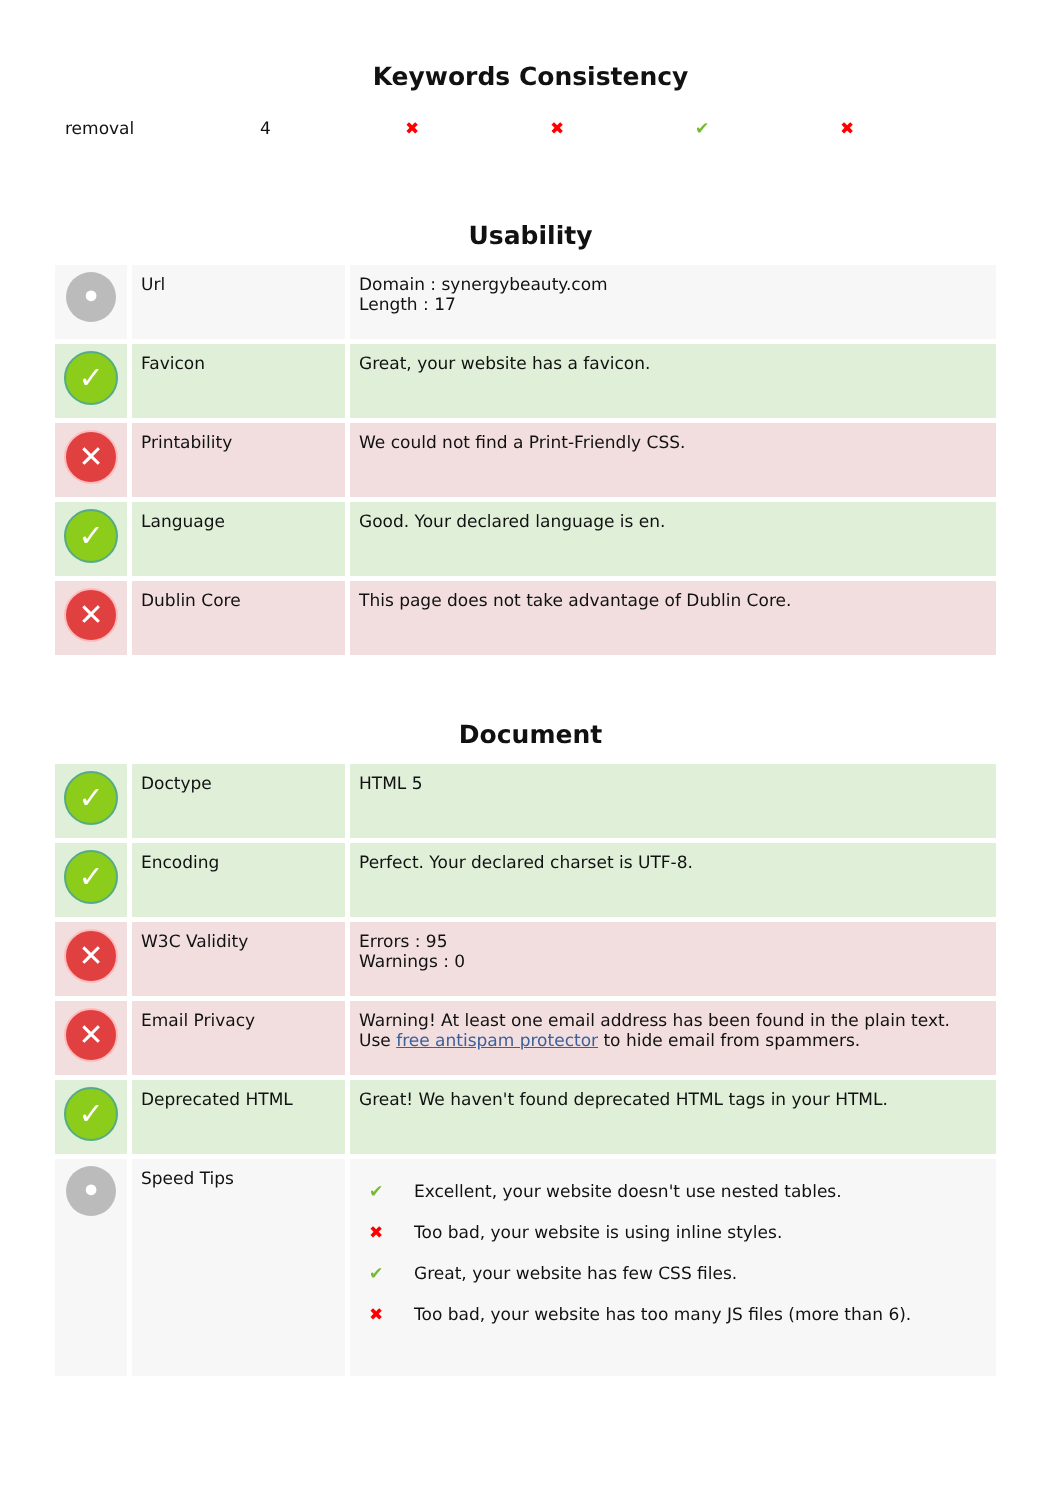Keywords Consistency
| removal | 4 | ✖ | ✖ | ✔ | ✖ |
Usability
| • | Url | Domain : synergybeauty.com Length : 17 |
| ✓ | Favicon | Great, your website has a favicon. |
| ✕ | Printability | We could not find a Print-Friendly CSS. |
| ✓ | Language | Good. Your declared language is en. |
| ✕ | Dublin Core | This page does not take advantage of Dublin Core. |
Document
| ✓ | Doctype | HTML 5 |
| ✓ | Encoding | Perfect. Your declared charset is UTF-8. |
| ✕ | W3C Validity | Errors : 95 Warnings : 0 |
| ✕ | Email Privacy | Warning! At least one email address has been found in the plain text. Use free antispam protector to hide email from spammers. |
| ✓ | Deprecated HTML | Great! We haven't found deprecated HTML tags in your HTML. |
| • | Speed Tips | / ✔ / Excellent, your website doesn't use nested tables. / / ✖ / Too bad, your website is using inline styles. / / ✔ / Great, your website has few CSS files. / / ✖ / Too bad, your website has too many JS files (more than 6). / |